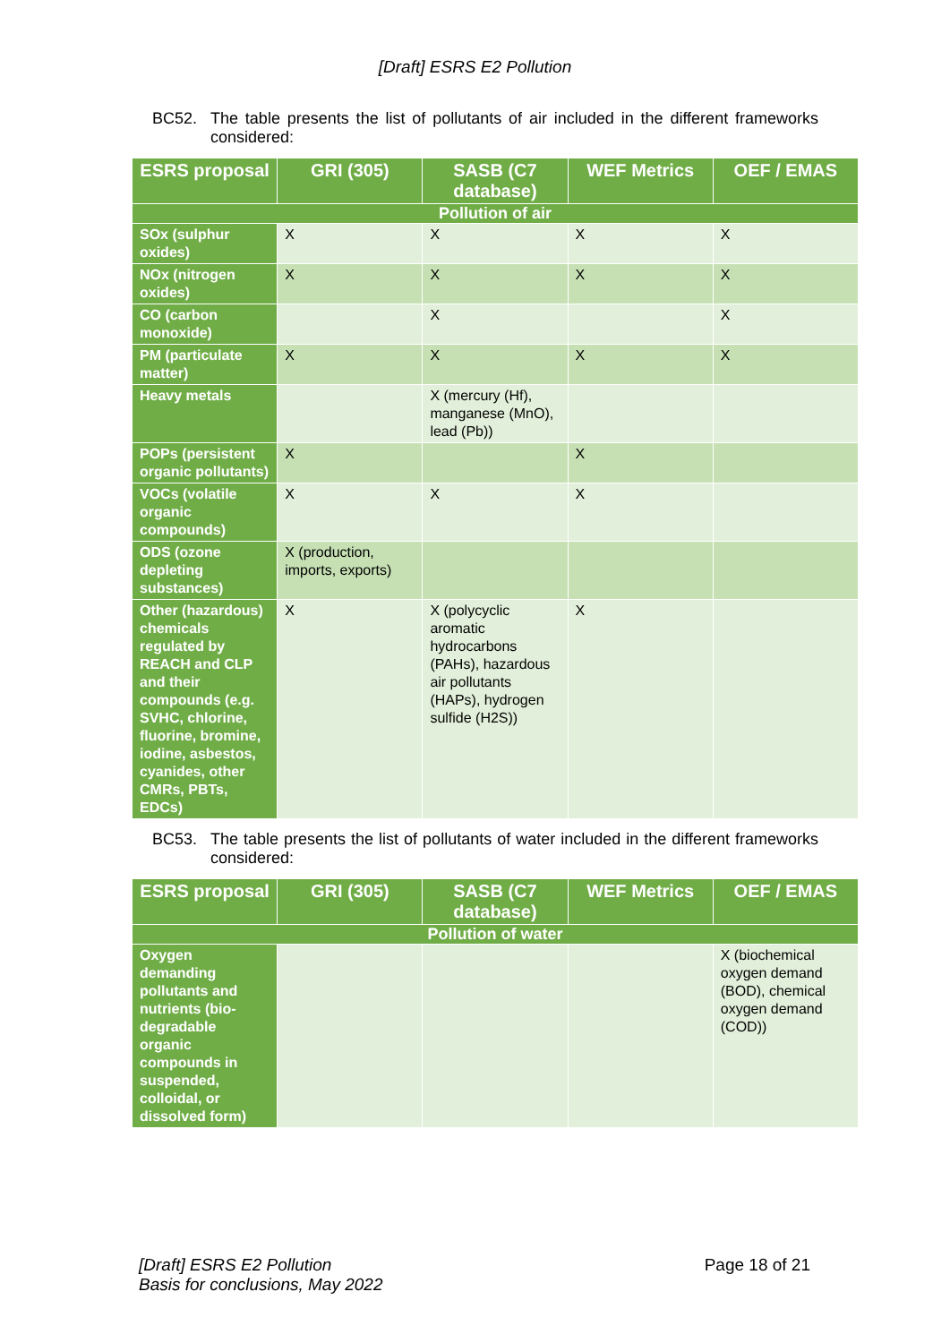[Draft] ESRS E2 Pollution
BC52. The table presents the list of pollutants of air included in the different frameworks considered:
| ESRS proposal | GRI (305) | SASB (C7 database) | WEF Metrics | OEF / EMAS |
| --- | --- | --- | --- | --- |
| Pollution of air | | | | |
| SOx (sulphur oxides) | X | X | X | X |
| NOx (nitrogen oxides) | X | X | X | X |
| CO (carbon monoxide) | | X | | X |
| PM (particulate matter) | X | X | X | X |
| Heavy metals | | X (mercury (Hf), manganese (MnO), lead (Pb)) | | |
| POPs (persistent organic pollutants) | X | | X | |
| VOCs (volatile organic compounds) | X | X | X | |
| ODS (ozone depleting substances) | X (production, imports, exports) | | | |
| Other (hazardous) chemicals regulated by REACH and CLP and their compounds (e.g. SVHC, chlorine, fluorine, bromine, iodine, asbestos, cyanides, other CMRs, PBTs, EDCs) | X | X (polycyclic aromatic hydrocarbons (PAHs), hazardous air pollutants (HAPs), hydrogen sulfide (H2S)) | X | |
BC53. The table presents the list of pollutants of water included in the different frameworks considered:
| ESRS proposal | GRI (305) | SASB (C7 database) | WEF Metrics | OEF / EMAS |
| --- | --- | --- | --- | --- |
| Pollution of water | | | | |
| Oxygen demanding pollutants and nutrients (bio-degradable organic compounds in suspended, colloidal, or dissolved form) | | | | X (biochemical oxygen demand (BOD), chemical oxygen demand (COD)) |
[Draft] ESRS E2 Pollution
Basis for conclusions, May 2022
Page 18 of 21